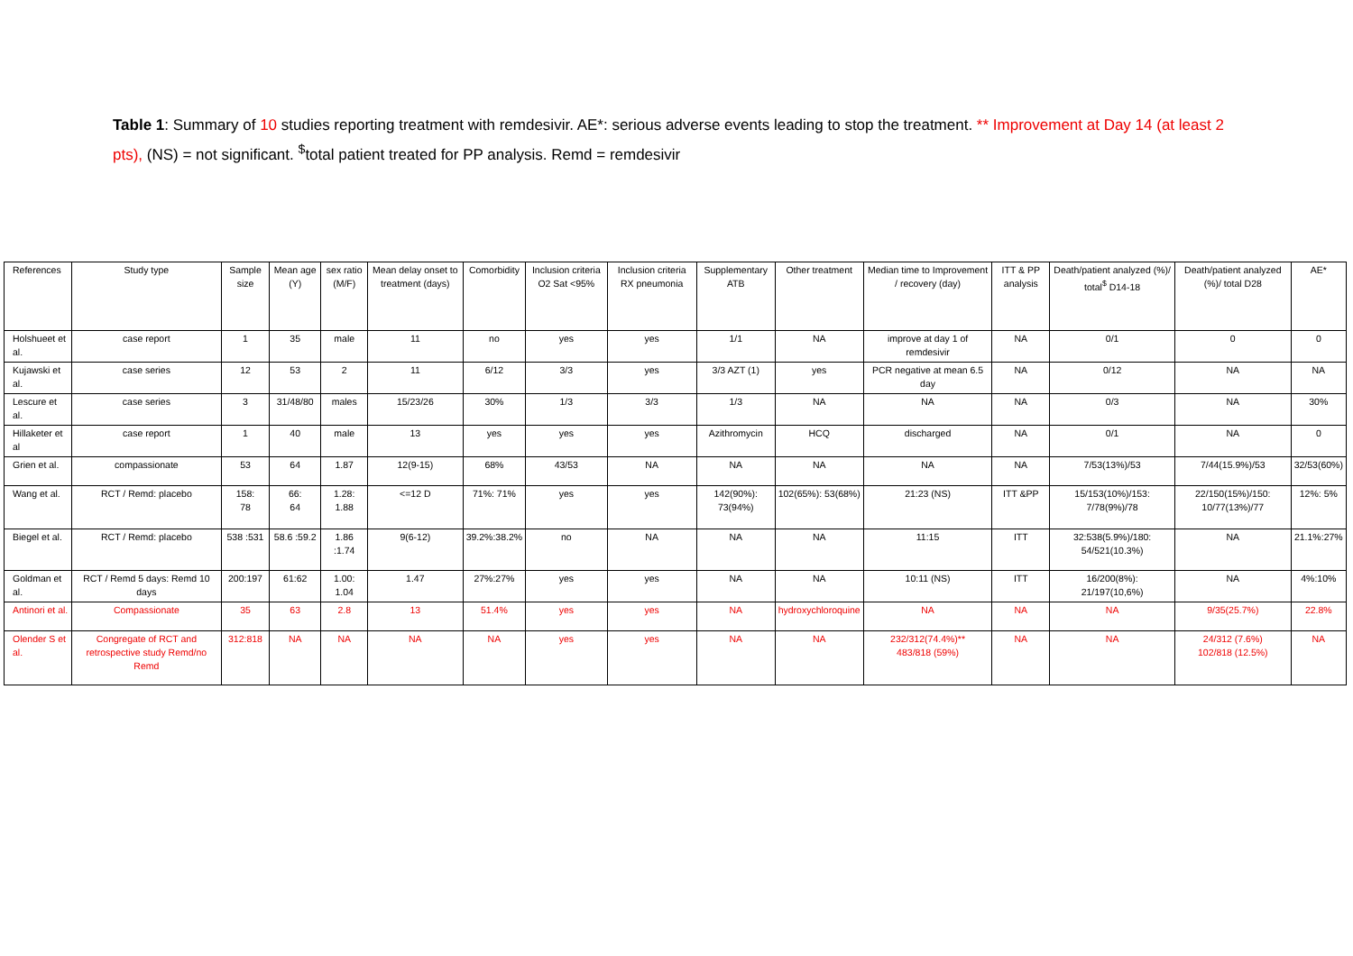Table 1: Summary of 10 studies reporting treatment with remdesivir. AE*: serious adverse events leading to stop the treatment. ** Improvement at Day 14 (at least 2 pts), (NS) = not significant. <sup>$</sup>total patient treated for PP analysis. Remd = remdesivir
| References | Study type | Sample size | Mean age (Y) | sex ratio (M/F) | Mean delay onset to treatment (days) | Comorbidity | Inclusion criteria O2 Sat <95% | Inclusion criteria RX pneumonia | Supplementary ATB | Other treatment | Median time to Improvement / recovery (day) | ITT & PP analysis | Death/patient analyzed (%)/ total<sup>$</sup> D14-18 | Death/patient analyzed (%)/ total D28 | AE* |
| Holshueet et al. | case report | 1 | 35 | male | 11 | no | yes | yes | 1/1 | NA | improve at day 1 of remdesivir | NA | 0/1 | 0 | 0 |
| Kujawski et al. | case series | 12 | 53 | 2 | 11 | 6/12 | 3/3 | yes | 3/3 AZT (1) | yes | PCR negative at mean 6.5 day | NA | 0/12 | NA | NA |
| Lescure et al. | case series | 3 | 31/48/80 | males | 15/23/26 | 30% | 1/3 | 3/3 | 1/3 | NA | NA | NA | 0/3 | NA | 30% |
| Hillaketer et al | case report | 1 | 40 | male | 13 | yes | yes | yes | Azithromycin | HCQ | discharged | NA | 0/1 | NA | 0 |
| Grien et al. | compassionate | 53 | 64 | 1.87 | 12(9-15) | 68% | 43/53 | NA | NA | NA | NA | NA | 7/53(13%)/53 | 7/44(15.9%)/53 | 32/53(60%) |
| Wang et al. | RCT / Remd: placebo | 158: 78 | 66: 64 | 1.28: 1.88 | <=12 D | 71%: 71% | yes | yes | 142(90%): 73(94%) | 102(65%): 53(68%) | 21:23 (NS) | ITT &PP | 15/153(10%)/153: 7/78(9%)/78 | 22/150(15%)/150: 10/77(13%)/77 | 12%: 5% |
| Biegel et al. | RCT / Remd: placebo | 538 :531 | 58.6 :59.2 | 1.86 :1.74 | 9(6-12) | 39.2%:38.2% | no | NA | NA | NA | 11:15 | ITT | 32:538(5.9%)/180: 54/521(10.3%) | NA | 21.1%:27% |
| Goldman et al. | RCT / Remd 5 days: Remd 10 days | 200:197 | 61:62 | 1.00: 1.04 | 1.47 | 27%:27% | yes | yes | NA | NA | 10:11 (NS) | ITT | 16/200(8%): 21/197(10,6%) | NA | 4%:10% |
| Antinori et al. | Compassionate | 35 | 63 | 2.8 | 13 | 51.4% | yes | yes | NA | hydroxychloroquine | NA | NA | NA | 9/35(25.7%) | 22.8% |
| Olender S et al. | Congregate of RCT and retrospective study Remd/no Remd | 312:818 | NA | NA | NA | NA | yes | yes | NA | NA | 232/312(74.4%)** 483/818 (59%) | NA | NA | 24/312 (7.6%) 102/818 (12.5%) | NA |